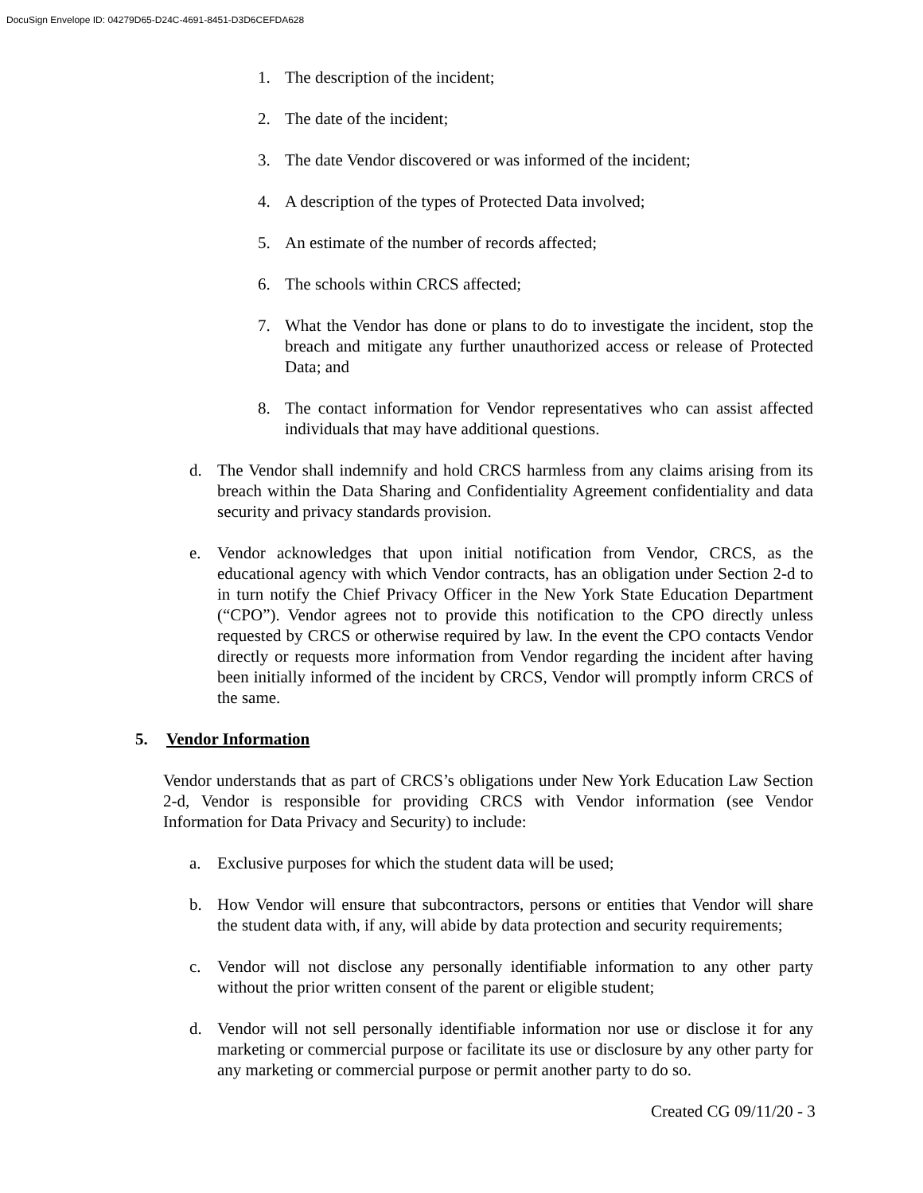DocuSign Envelope ID: 04279D65-D24C-4691-8451-D3D6CEFDA628
1. The description of the incident;
2. The date of the incident;
3. The date Vendor discovered or was informed of the incident;
4. A description of the types of Protected Data involved;
5. An estimate of the number of records affected;
6. The schools within CRCS affected;
7. What the Vendor has done or plans to do to investigate the incident, stop the breach and mitigate any further unauthorized access or release of Protected Data; and
8. The contact information for Vendor representatives who can assist affected individuals that may have additional questions.
d. The Vendor shall indemnify and hold CRCS harmless from any claims arising from its breach within the Data Sharing and Confidentiality Agreement confidentiality and data security and privacy standards provision.
e. Vendor acknowledges that upon initial notification from Vendor, CRCS, as the educational agency with which Vendor contracts, has an obligation under Section 2-d to in turn notify the Chief Privacy Officer in the New York State Education Department (“CPO”). Vendor agrees not to provide this notification to the CPO directly unless requested by CRCS or otherwise required by law. In the event the CPO contacts Vendor directly or requests more information from Vendor regarding the incident after having been initially informed of the incident by CRCS, Vendor will promptly inform CRCS of the same.
5. Vendor Information
Vendor understands that as part of CRCS’s obligations under New York Education Law Section 2-d, Vendor is responsible for providing CRCS with Vendor information (see Vendor Information for Data Privacy and Security) to include:
a. Exclusive purposes for which the student data will be used;
b. How Vendor will ensure that subcontractors, persons or entities that Vendor will share the student data with, if any, will abide by data protection and security requirements;
c. Vendor will not disclose any personally identifiable information to any other party without the prior written consent of the parent or eligible student;
d. Vendor will not sell personally identifiable information nor use or disclose it for any marketing or commercial purpose or facilitate its use or disclosure by any other party for any marketing or commercial purpose or permit another party to do so.
Created CG 09/11/20 - 3